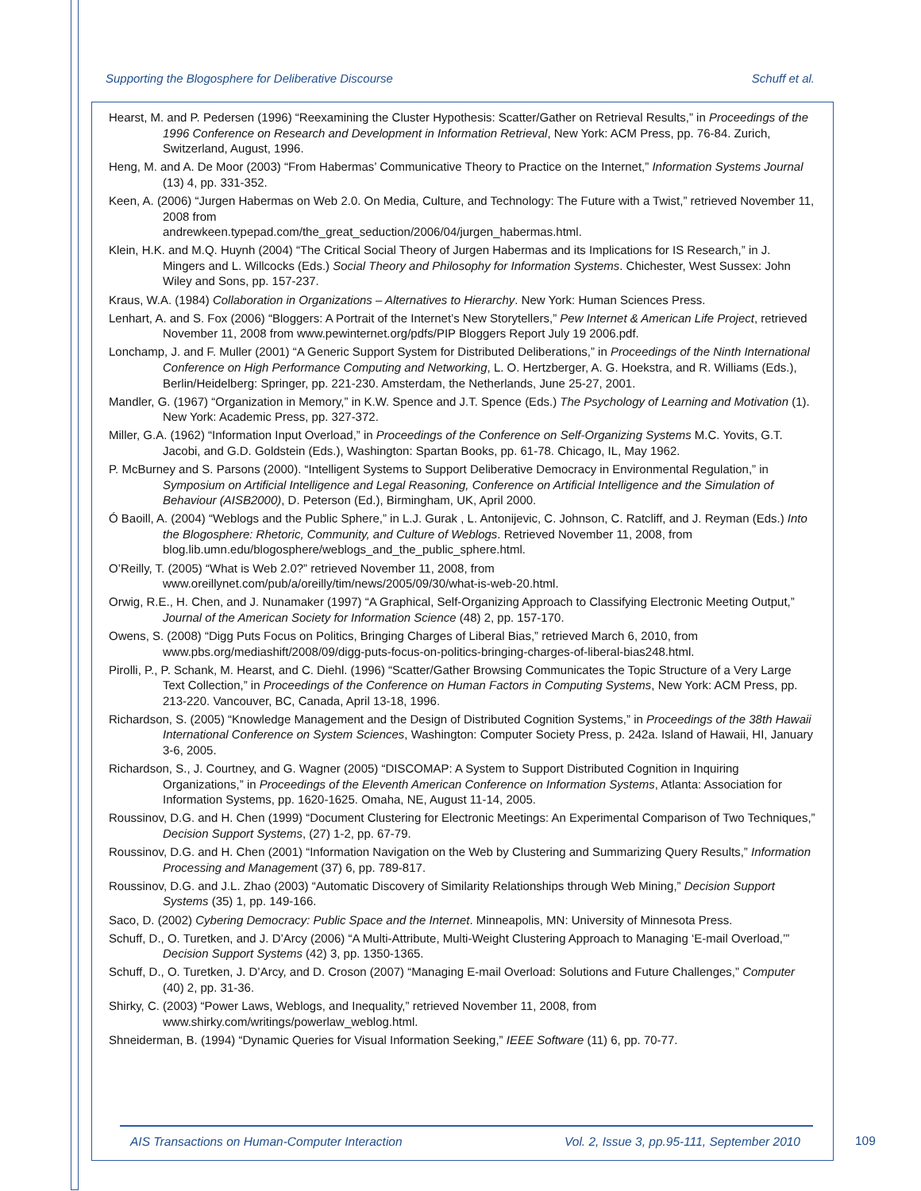Supporting the Blogosphere for Deliberative Discourse Schuff et al.
Hearst, M. and P. Pedersen (1996) “Reexamining the Cluster Hypothesis: Scatter/Gather on Retrieval Results,” in Proceedings of the 1996 Conference on Research and Development in Information Retrieval, New York: ACM Press, pp. 76-84. Zurich, Switzerland, August, 1996.
Heng, M. and A. De Moor (2003) “From Habermas’ Communicative Theory to Practice on the Internet,” Information Systems Journal (13) 4, pp. 331-352.
Keen, A. (2006) “Jurgen Habermas on Web 2.0. On Media, Culture, and Technology: The Future with a Twist,” retrieved November 11, 2008 from
andrewkeen.typepad.com/the_great_seduction/2006/04/jurgen_habermas.html.
Klein, H.K. and M.Q. Huynh (2004) “The Critical Social Theory of Jurgen Habermas and its Implications for IS Research,” in J. Mingers and L. Willcocks (Eds.) Social Theory and Philosophy for Information Systems. Chichester, West Sussex: John Wiley and Sons, pp. 157-237.
Kraus, W.A. (1984) Collaboration in Organizations – Alternatives to Hierarchy. New York: Human Sciences Press.
Lenhart, A. and S. Fox (2006) “Bloggers: A Portrait of the Internet’s New Storytellers,” Pew Internet & American Life Project, retrieved November 11, 2008 from www.pewinternet.org/pdfs/PIP Bloggers Report July 19 2006.pdf.
Lonchamp, J. and F. Muller (2001) “A Generic Support System for Distributed Deliberations,” in Proceedings of the Ninth International Conference on High Performance Computing and Networking, L. O. Hertzberger, A. G. Hoekstra, and R. Williams (Eds.), Berlin/Heidelberg: Springer, pp. 221-230. Amsterdam, the Netherlands, June 25-27, 2001.
Mandler, G. (1967) “Organization in Memory,” in K.W. Spence and J.T. Spence (Eds.) The Psychology of Learning and Motivation (1). New York: Academic Press, pp. 327-372.
Miller, G.A. (1962) “Information Input Overload,” in Proceedings of the Conference on Self-Organizing Systems M.C. Yovits, G.T. Jacobi, and G.D. Goldstein (Eds.), Washington: Spartan Books, pp. 61-78. Chicago, IL, May 1962.
P. McBurney and S. Parsons (2000). “Intelligent Systems to Support Deliberative Democracy in Environmental Regulation,” in Symposium on Artificial Intelligence and Legal Reasoning, Conference on Artificial Intelligence and the Simulation of Behaviour (AISB2000), D. Peterson (Ed.), Birmingham, UK, April 2000.
Ó Baoill, A. (2004) “Weblogs and the Public Sphere,” in L.J. Gurak , L. Antonijevic, C. Johnson, C. Ratcliff, and J. Reyman (Eds.) Into the Blogosphere: Rhetoric, Community, and Culture of Weblogs. Retrieved November 11, 2008, from blog.lib.umn.edu/blogosphere/weblogs_and_the_public_sphere.html.
O’Reilly, T. (2005) “What is Web 2.0?” retrieved November 11, 2008, from
www.oreillynet.com/pub/a/oreilly/tim/news/2005/09/30/what-is-web-20.html.
Orwig, R.E., H. Chen, and J. Nunamaker (1997) “A Graphical, Self-Organizing Approach to Classifying Electronic Meeting Output,” Journal of the American Society for Information Science (48) 2, pp. 157-170.
Owens, S. (2008) “Digg Puts Focus on Politics, Bringing Charges of Liberal Bias,” retrieved March 6, 2010, from www.pbs.org/mediashift/2008/09/digg-puts-focus-on-politics-bringing-charges-of-liberal-bias248.html.
Pirolli, P., P. Schank, M. Hearst, and C. Diehl. (1996) “Scatter/Gather Browsing Communicates the Topic Structure of a Very Large Text Collection,” in Proceedings of the Conference on Human Factors in Computing Systems, New York: ACM Press, pp. 213-220. Vancouver, BC, Canada, April 13-18, 1996.
Richardson, S. (2005) “Knowledge Management and the Design of Distributed Cognition Systems,” in Proceedings of the 38th Hawaii International Conference on System Sciences, Washington: Computer Society Press, p. 242a. Island of Hawaii, HI, January 3-6, 2005.
Richardson, S., J. Courtney, and G. Wagner (2005) “DISCOMAP: A System to Support Distributed Cognition in Inquiring Organizations,” in Proceedings of the Eleventh American Conference on Information Systems, Atlanta: Association for Information Systems, pp. 1620-1625. Omaha, NE, August 11-14, 2005.
Roussinov, D.G. and H. Chen (1999) “Document Clustering for Electronic Meetings: An Experimental Comparison of Two Techniques,” Decision Support Systems, (27) 1-2, pp. 67-79.
Roussinov, D.G. and H. Chen (2001) “Information Navigation on the Web by Clustering and Summarizing Query Results,” Information Processing and Management (37) 6, pp. 789-817.
Roussinov, D.G. and J.L. Zhao (2003) “Automatic Discovery of Similarity Relationships through Web Mining,” Decision Support Systems (35) 1, pp. 149-166.
Saco, D. (2002) Cybering Democracy: Public Space and the Internet. Minneapolis, MN: University of Minnesota Press.
Schuff, D., O. Turetken, and J. D’Arcy (2006) “A Multi-Attribute, Multi-Weight Clustering Approach to Managing ‘E-mail Overload,’” Decision Support Systems (42) 3, pp. 1350-1365.
Schuff, D., O. Turetken, J. D’Arcy, and D. Croson (2007) “Managing E-mail Overload: Solutions and Future Challenges,” Computer (40) 2, pp. 31-36.
Shirky, C. (2003) “Power Laws, Weblogs, and Inequality,” retrieved November 11, 2008, from
www.shirky.com/writings/powerlaw_weblog.html.
Shneiderman, B. (1994) “Dynamic Queries for Visual Information Seeking,” IEEE Software (11) 6, pp. 70-77.
AIS Transactions on Human-Computer Interaction Vol. 2, Issue 3, pp.95-111, September 2010
109